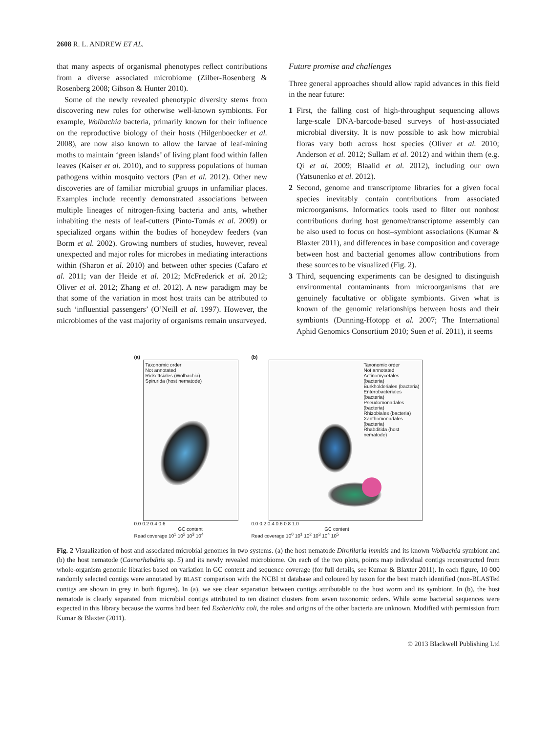2608 R. L. ANDREW ET AL.
that many aspects of organismal phenotypes reflect contributions from a diverse associated microbiome (Zilber-Rosenberg & Rosenberg 2008; Gibson & Hunter 2010).
Some of the newly revealed phenotypic diversity stems from discovering new roles for otherwise well-known symbionts. For example, Wolbachia bacteria, primarily known for their influence on the reproductive biology of their hosts (Hilgenboecker et al. 2008), are now also known to allow the larvae of leaf-mining moths to maintain ‘green islands’ of living plant food within fallen leaves (Kaiser et al. 2010), and to suppress populations of human pathogens within mosquito vectors (Pan et al. 2012). Other new discoveries are of familiar microbial groups in unfamiliar places. Examples include recently demonstrated associations between multiple lineages of nitrogen-fixing bacteria and ants, whether inhabiting the nests of leaf-cutters (Pinto-Tomás et al. 2009) or specialized organs within the bodies of honeydew feeders (van Borm et al. 2002). Growing numbers of studies, however, reveal unexpected and major roles for microbes in mediating interactions within (Sharon et al. 2010) and between other species (Cafaro et al. 2011; van der Heide et al. 2012; McFrederick et al. 2012; Oliver et al. 2012; Zhang et al. 2012). A new paradigm may be that some of the variation in most host traits can be attributed to such ‘influential passengers’ (O’Neill et al. 1997). However, the microbiomes of the vast majority of organisms remain unsurveyed.
Future promise and challenges
Three general approaches should allow rapid advances in this field in the near future:
1 First, the falling cost of high-throughput sequencing allows large-scale DNA-barcode-based surveys of host-associated microbial diversity. It is now possible to ask how microbial floras vary both across host species (Oliver et al. 2010; Anderson et al. 2012; Sullam et al. 2012) and within them (e.g. Qi et al. 2009; Blaalid et al. 2012), including our own (Yatsunenko et al. 2012).
2 Second, genome and transcriptome libraries for a given focal species inevitably contain contributions from associated microorganisms. Informatics tools used to filter out nonhost contributions during host genome/transcriptome assembly can be also used to focus on host–symbiont associations (Kumar & Blaxter 2011), and differences in base composition and coverage between host and bacterial genomes allow contributions from these sources to be visualized (Fig. 2).
3 Third, sequencing experiments can be designed to distinguish environmental contaminants from microorganisms that are genuinely facultative or obligate symbionts. Given what is known of the genomic relationships between hosts and their symbionts (Dunning-Hotopp et al. 2007; The International Aphid Genomics Consortium 2010; Suen et al. 2011), it seems
(a)
Taxonomic order
Not annotated
Rickettsiales (Wolbachia)
Spirurida (host nematode)
0.0 0.2 0.4 0.6
GC content
Read coverage 10<sup>1</sup> 10<sup>2</sup> 10<sup>3</sup> 10<sup>4</sup>
(b)
Taxonomic order
Not annotated
Actinomycetales (bacteria)
Burkholderiales (bacteria)
Enterobacteriales (bacteria)
Pseudomonadales (bacteria)
Rhizobiales (bacteria)
Xanthomonadales (bacteria)
Rhabditida (host nematode)
0.0 0.2 0.4 0.6 0.8 1.0
GC content
Read coverage 10<sup>0</sup> 10<sup>1</sup> 10<sup>2</sup> 10<sup>3</sup> 10<sup>4</sup> 10<sup>5</sup>
Fig. 2 Visualization of host and associated microbial genomes in two systems. (a) the host nematode Dirofilaria immitis and its known Wolbachia symbiont and (b) the host nematode (Caenorhabditis sp. 5) and its newly revealed microbiome. On each of the two plots, points map individual contigs reconstructed from whole-organism genomic libraries based on variation in GC content and sequence coverage (for full details, see Kumar & Blaxter 2011). In each figure, 10 000 randomly selected contigs were annotated by BLAST comparison with the NCBI nt database and coloured by taxon for the best match identified (non-BLASTed contigs are shown in grey in both figures). In (a), we see clear separation between contigs attributable to the host worm and its symbiont. In (b), the host nematode is clearly separated from microbial contigs attributed to ten distinct clusters from seven taxonomic orders. While some bacterial sequences were expected in this library because the worms had been fed Escherichia coli, the roles and origins of the other bacteria are unknown. Modified with permission from Kumar & Blaxter (2011).
© 2013 Blackwell Publishing Ltd